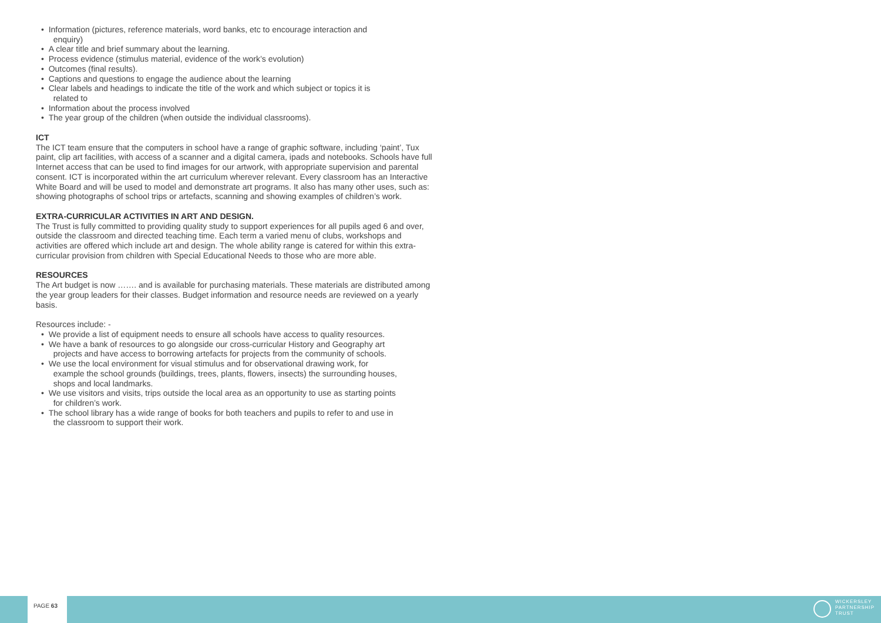• Information (pictures, reference materials, word banks, etc to encourage interaction and
enquiry)
• A clear title and brief summary about the learning.
• Process evidence (stimulus material, evidence of the work’s evolution)
• Outcomes (final results).
• Captions and questions to engage the audience about the learning
• Clear labels and headings to indicate the title of the work and which subject or topics it is
related to
• Information about the process involved
• The year group of the children (when outside the individual classrooms).
ICT
The ICT team ensure that the computers in school have a range of graphic software, including ‘paint’, Tux paint, clip art facilities, with access of a scanner and a digital camera, ipads and notebooks. Schools have full Internet access that can be used to find images for our artwork, with appropriate supervision and parental consent. ICT is incorporated within the art curriculum wherever relevant. Every classroom has an Interactive White Board and will be used to model and demonstrate art programs. It also has many other uses, such as: showing photographs of school trips or artefacts, scanning and showing examples of children’s work.
EXTRA-CURRICULAR ACTIVITIES IN ART AND DESIGN.
The Trust is fully committed to providing quality study to support experiences for all pupils aged 6 and over, outside the classroom and directed teaching time. Each term a varied menu of clubs, workshops and activities are offered which include art and design. The whole ability range is catered for within this extra-curricular provision from children with Special Educational Needs to those who are more able.
RESOURCES
The Art budget is now ……. and is available for purchasing materials. These materials are distributed among the year group leaders for their classes. Budget information and resource needs are reviewed on a yearly basis.
Resources include: -
• We provide a list of equipment needs to ensure all schools have access to quality resources.
• We have a bank of resources to go alongside our cross-curricular History and Geography art
projects and have access to borrowing artefacts for projects from the community of schools.
• We use the local environment for visual stimulus and for observational drawing work, for
example the school grounds (buildings, trees, plants, flowers, insects) the surrounding houses,
shops and local landmarks.
• We use visitors and visits, trips outside the local area as an opportunity to use as starting points
for children’s work.
• The school library has a wide range of books for both teachers and pupils to refer to and use in
the classroom to support their work.
PAGE 63
WICKERSLEY
PARTNERSHIP
TRUST